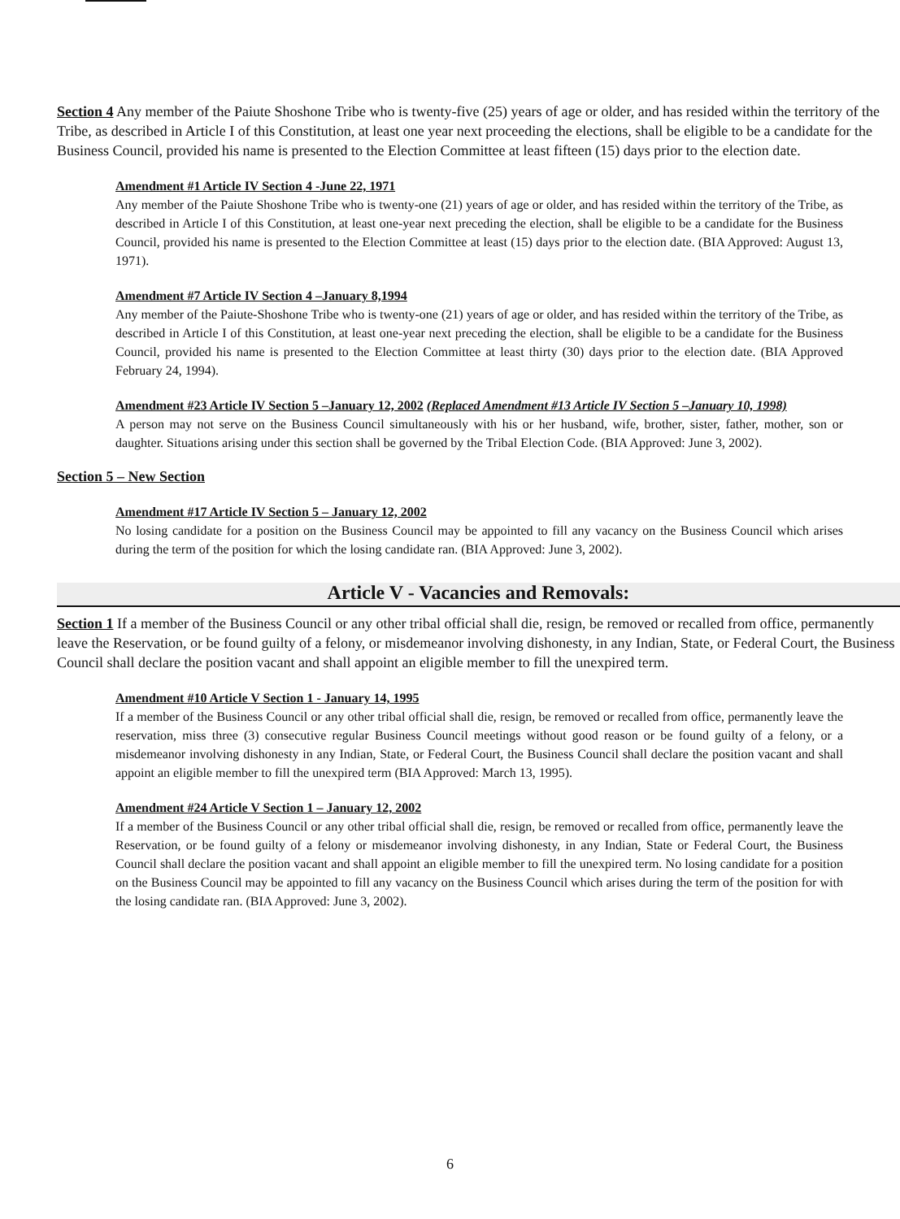Section 4 Any member of the Paiute Shoshone Tribe who is twenty-five (25) years of age or older, and has resided within the territory of the Tribe, as described in Article I of this Constitution, at least one year next proceeding the elections, shall be eligible to be a candidate for the Business Council, provided his name is presented to the Election Committee at least fifteen (15) days prior to the election date.
Amendment #1 Article IV Section 4 -June 22, 1971
Any member of the Paiute Shoshone Tribe who is twenty-one (21) years of age or older, and has resided within the territory of the Tribe, as described in Article I of this Constitution, at least one-year next preceding the election, shall be eligible to be a candidate for the Business Council, provided his name is presented to the Election Committee at least (15) days prior to the election date. (BIA Approved: August 13, 1971).
Amendment #7 Article IV Section 4 –January 8,1994
Any member of the Paiute-Shoshone Tribe who is twenty-one (21) years of age or older, and has resided within the territory of the Tribe, as described in Article I of this Constitution, at least one-year next preceding the election, shall be eligible to be a candidate for the Business Council, provided his name is presented to the Election Committee at least thirty (30) days prior to the election date. (BIA Approved February 24, 1994).
Amendment #23 Article IV Section 5 –January 12, 2002 (Replaced Amendment #13 Article IV Section 5 –January 10, 1998)
A person may not serve on the Business Council simultaneously with his or her husband, wife, brother, sister, father, mother, son or daughter. Situations arising under this section shall be governed by the Tribal Election Code. (BIA Approved: June 3, 2002).
Section 5 – New Section
Amendment #17 Article IV Section 5 – January 12, 2002
No losing candidate for a position on the Business Council may be appointed to fill any vacancy on the Business Council which arises during the term of the position for which the losing candidate ran. (BIA Approved: June 3, 2002).
Article V - Vacancies and Removals:
Section 1 If a member of the Business Council or any other tribal official shall die, resign, be removed or recalled from office, permanently leave the Reservation, or be found guilty of a felony, or misdemeanor involving dishonesty, in any Indian, State, or Federal Court, the Business Council shall declare the position vacant and shall appoint an eligible member to fill the unexpired term.
Amendment #10 Article V Section 1 - January 14, 1995
If a member of the Business Council or any other tribal official shall die, resign, be removed or recalled from office, permanently leave the reservation, miss three (3) consecutive regular Business Council meetings without good reason or be found guilty of a felony, or a misdemeanor involving dishonesty in any Indian, State, or Federal Court, the Business Council shall declare the position vacant and shall appoint an eligible member to fill the unexpired term (BIA Approved: March 13, 1995).
Amendment #24 Article V Section 1 – January 12, 2002
If a member of the Business Council or any other tribal official shall die, resign, be removed or recalled from office, permanently leave the Reservation, or be found guilty of a felony or misdemeanor involving dishonesty, in any Indian, State or Federal Court, the Business Council shall declare the position vacant and shall appoint an eligible member to fill the unexpired term. No losing candidate for a position on the Business Council may be appointed to fill any vacancy on the Business Council which arises during the term of the position for with the losing candidate ran. (BIA Approved: June 3, 2002).
6